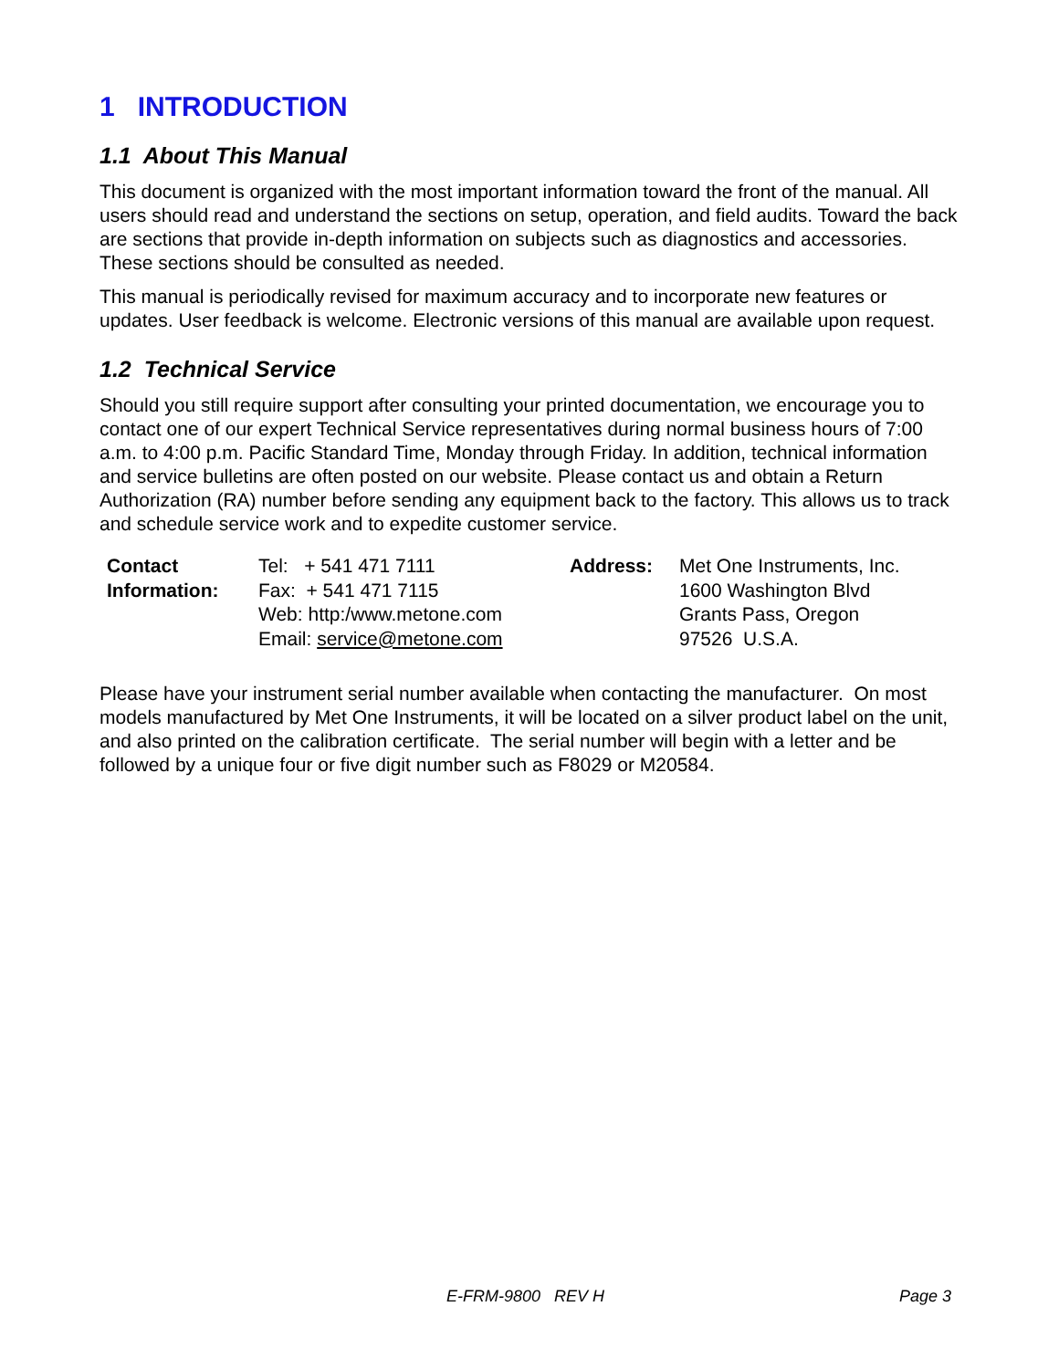1 INTRODUCTION
1.1 About This Manual
This document is organized with the most important information toward the front of the manual. All users should read and understand the sections on setup, operation, and field audits. Toward the back are sections that provide in-depth information on subjects such as diagnostics and accessories. These sections should be consulted as needed.
This manual is periodically revised for maximum accuracy and to incorporate new features or updates. User feedback is welcome. Electronic versions of this manual are available upon request.
1.2 Technical Service
Should you still require support after consulting your printed documentation, we encourage you to contact one of our expert Technical Service representatives during normal business hours of 7:00 a.m. to 4:00 p.m. Pacific Standard Time, Monday through Friday. In addition, technical information and service bulletins are often posted on our website. Please contact us and obtain a Return Authorization (RA) number before sending any equipment back to the factory. This allows us to track and schedule service work and to expedite customer service.
| Contact Information: | Tel: + 541 471 7111 Fax: + 541 471 7115 Web: http:/www.metone.com Email: service@metone.com | Address: | Met One Instruments, Inc. 1600 Washington Blvd Grants Pass, Oregon 97526 U.S.A. |
Please have your instrument serial number available when contacting the manufacturer. On most models manufactured by Met One Instruments, it will be located on a silver product label on the unit, and also printed on the calibration certificate. The serial number will begin with a letter and be followed by a unique four or five digit number such as F8029 or M20584.
E-FRM-9800 REV H Page 3